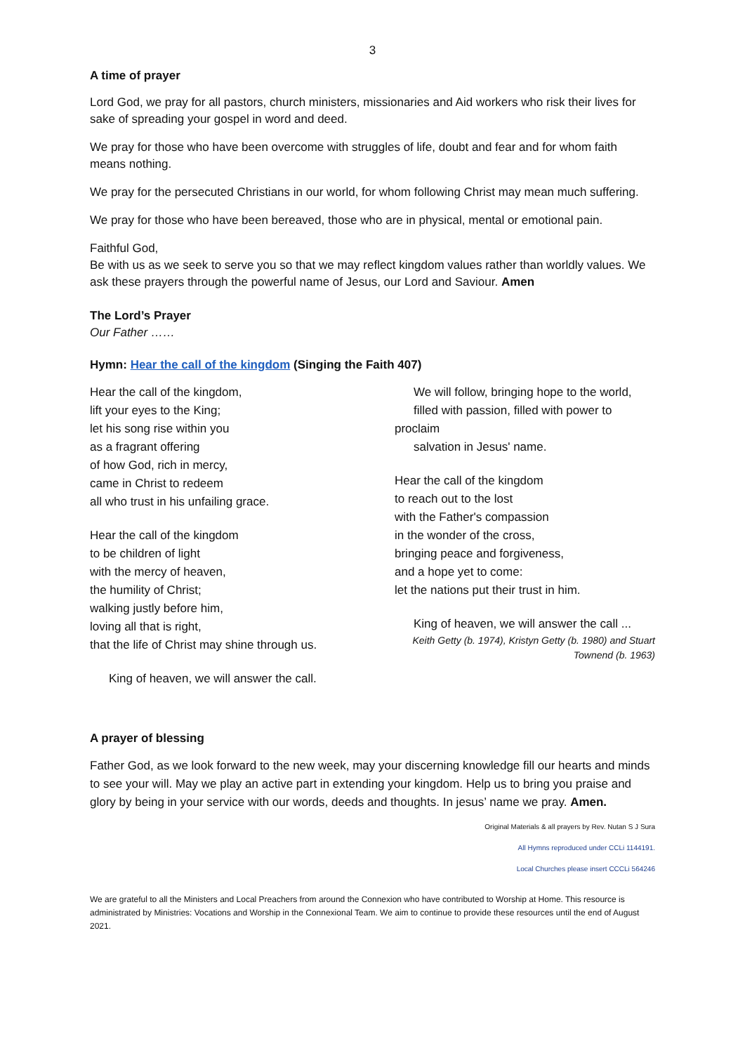3
A time of prayer
Lord God, we pray for all pastors, church ministers, missionaries and Aid workers who risk their lives for sake of spreading your gospel in word and deed.
We pray for those who have been overcome with struggles of life, doubt and fear and for whom faith means nothing.
We pray for the persecuted Christians in our world, for whom following Christ may mean much suffering.
We pray for those who have been bereaved, those who are in physical, mental or emotional pain.
Faithful God,
Be with us as we seek to serve you so that we may reflect kingdom values rather than worldly values. We ask these prayers through the powerful name of Jesus, our Lord and Saviour. Amen
The Lord’s Prayer
Our Father ……
Hymn: Hear the call of the kingdom (Singing the Faith 407)
Hear the call of the kingdom,
lift your eyes to the King;
let his song rise within you
as a fragrant offering
of how God, rich in mercy,
came in Christ to redeem
all who trust in his unfailing grace.
Hear the call of the kingdom
to be children of light
with the mercy of heaven,
the humility of Christ;
walking justly before him,
loving all that is right,
that the life of Christ may shine through us.
King of heaven, we will answer the call.
We will follow, bringing hope to the world,
filled with passion, filled with power to
proclaim
salvation in Jesus' name.
Hear the call of the kingdom
to reach out to the lost
with the Father's compassion
in the wonder of the cross,
bringing peace and forgiveness,
and a hope yet to come:
let the nations put their trust in him.
King of heaven, we will answer the call ...
Keith Getty (b. 1974), Kristyn Getty (b. 1980) and Stuart Townend (b. 1963)
A prayer of blessing
Father God, as we look forward to the new week, may your discerning knowledge fill our hearts and minds to see your will. May we play an active part in extending your kingdom. Help us to bring you praise and glory by being in your service with our words, deeds and thoughts. In jesus’ name we pray. Amen.
Original Materials & all prayers by Rev. Nutan S J Sura
All Hymns reproduced under CCLi 1144191.
Local Churches please insert CCCLi 564246
We are grateful to all the Ministers and Local Preachers from around the Connexion who have contributed to Worship at Home. This resource is administrated by Ministries: Vocations and Worship in the Connexional Team. We aim to continue to provide these resources until the end of August 2021.